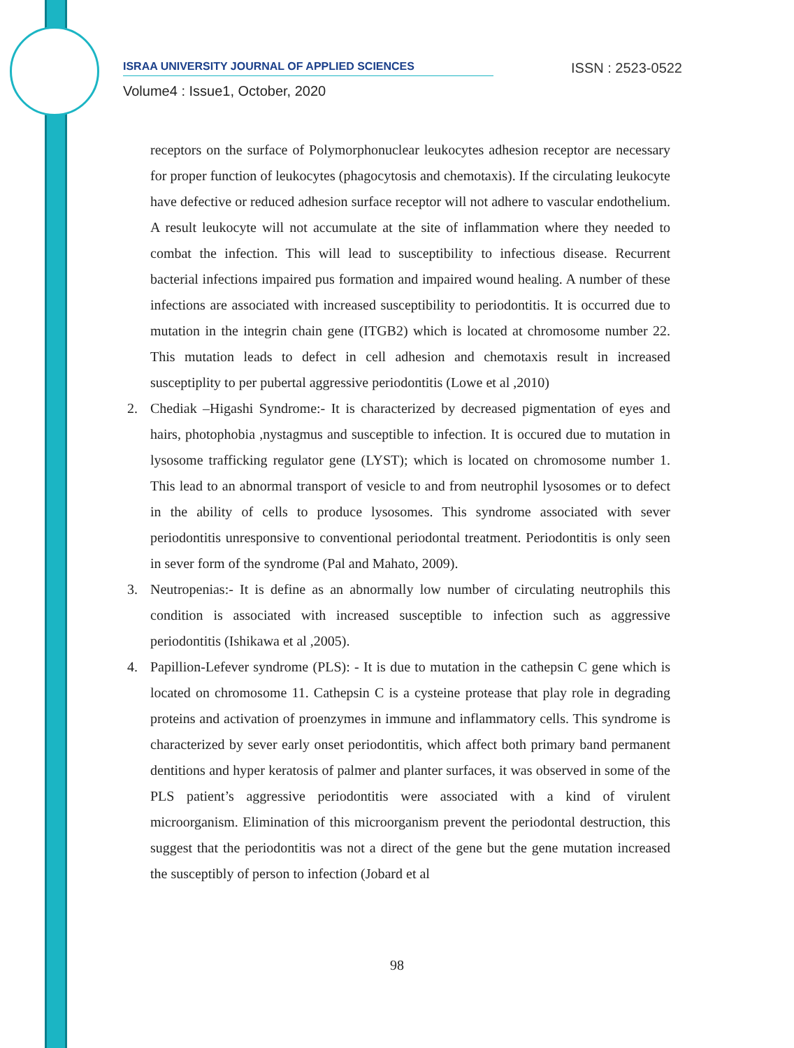ISRAA UNIVERSITY JOURNAL OF APPLIED SCIENCES ISSN : 2523-0522
Volume4 : Issue1, October, 2020
receptors on the surface of Polymorphonuclear leukocytes adhesion receptor are necessary for proper function of leukocytes (phagocytosis and chemotaxis). If the circulating leukocyte have defective or reduced adhesion surface receptor will not adhere to vascular endothelium. A result leukocyte will not accumulate at the site of inflammation where they needed to combat the infection. This will lead to susceptibility to infectious disease. Recurrent bacterial infections impaired pus formation and impaired wound healing. A number of these infections are associated with increased susceptibility to periodontitis. It is occurred due to mutation in the integrin chain gene (ITGB2) which is located at chromosome number 22. This mutation leads to defect in cell adhesion and chemotaxis result in increased susceptiplity to per pubertal aggressive periodontitis (Lowe et al ,2010)
2. Chediak –Higashi Syndrome:- It is characterized by decreased pigmentation of eyes and hairs, photophobia ,nystagmus and susceptible to infection. It is occured due to mutation in lysosome trafficking regulator gene (LYST); which is located on chromosome number 1. This lead to an abnormal transport of vesicle to and from neutrophil lysosomes or to defect in the ability of cells to produce lysosomes. This syndrome associated with sever periodontitis unresponsive to conventional periodontal treatment. Periodontitis is only seen in sever form of the syndrome (Pal and Mahato, 2009).
3. Neutropenias:- It is define as an abnormally low number of circulating neutrophils this condition is associated with increased susceptible to infection such as aggressive periodontitis (Ishikawa et al ,2005).
4. Papillion-Lefever syndrome (PLS): - It is due to mutation in the cathepsin C gene which is located on chromosome 11. Cathepsin C is a cysteine protease that play role in degrading proteins and activation of proenzymes in immune and inflammatory cells. This syndrome is characterized by sever early onset periodontitis, which affect both primary band permanent dentitions and hyper keratosis of palmer and planter surfaces, it was observed in some of the PLS patient’s aggressive periodontitis were associated with a kind of virulent microorganism. Elimination of this microorganism prevent the periodontal destruction, this suggest that the periodontitis was not a direct of the gene but the gene mutation increased the susceptibly of person to infection (Jobard et al
98